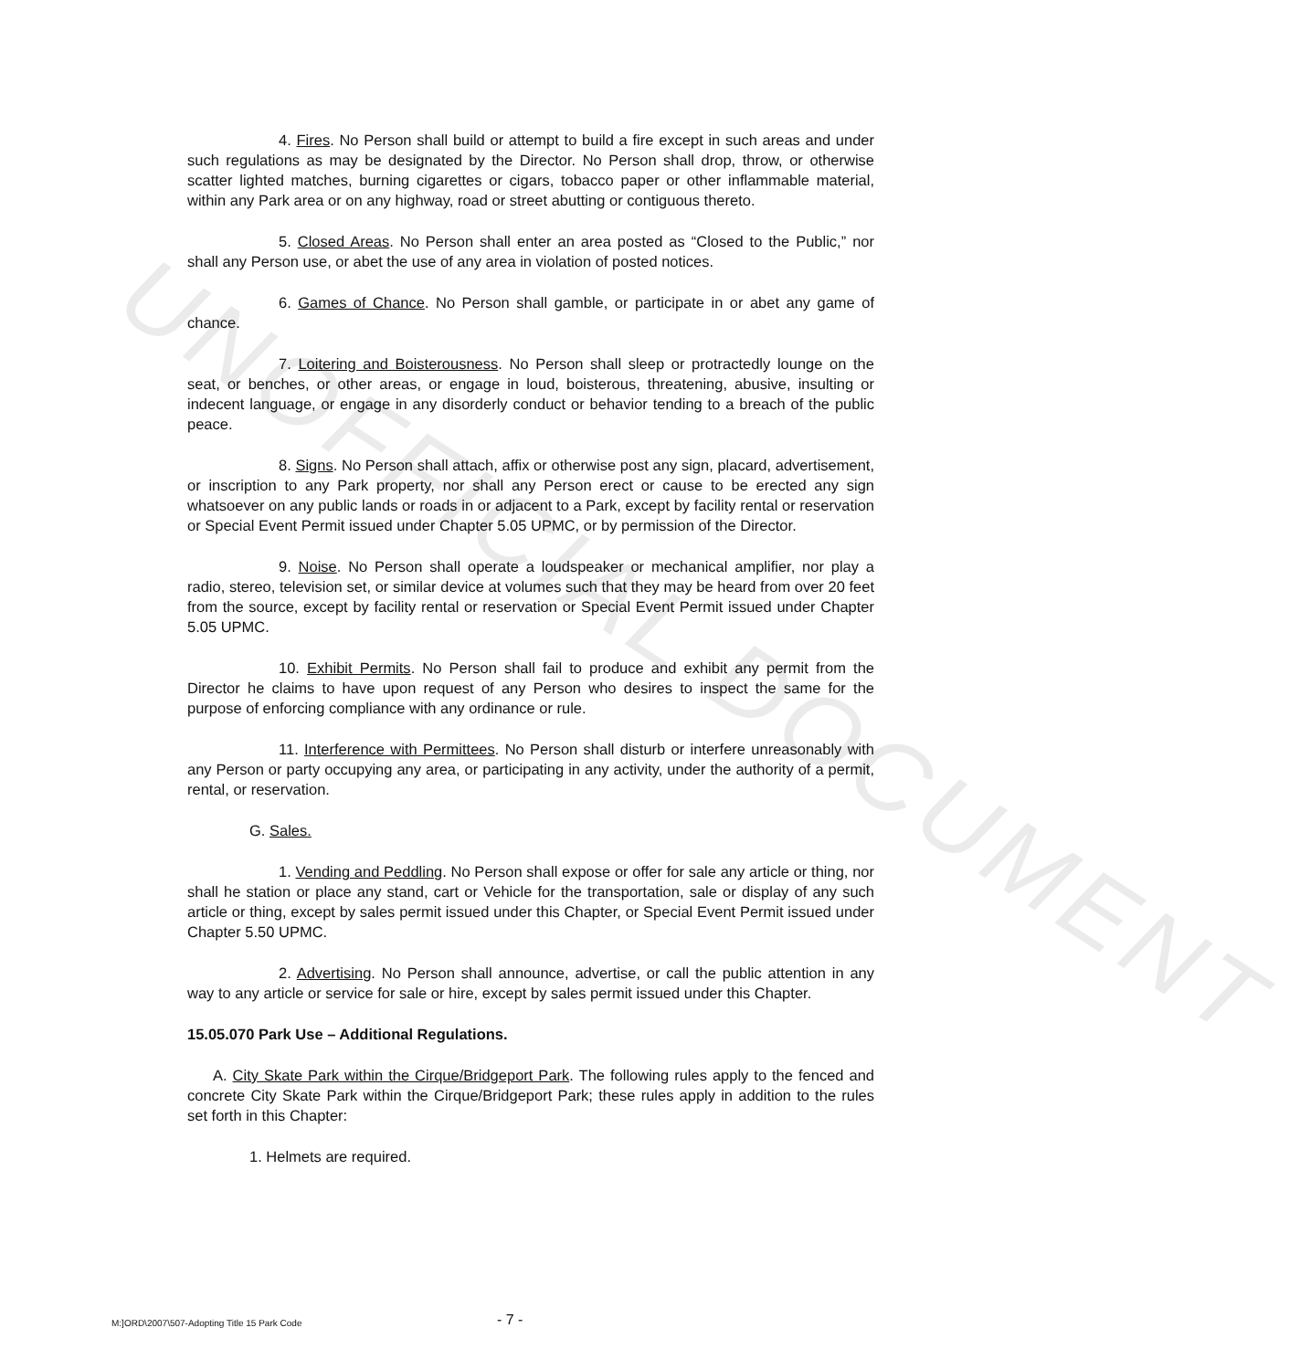UNOFFICIAL DOCUMENT
4. Fires. No Person shall build or attempt to build a fire except in such areas and under such regulations as may be designated by the Director. No Person shall drop, throw, or otherwise scatter lighted matches, burning cigarettes or cigars, tobacco paper or other inflammable material, within any Park area or on any highway, road or street abutting or contiguous thereto.
5. Closed Areas. No Person shall enter an area posted as “Closed to the Public,” nor shall any Person use, or abet the use of any area in violation of posted notices.
6. Games of Chance. No Person shall gamble, or participate in or abet any game of chance.
7. Loitering and Boisterousness. No Person shall sleep or protractedly lounge on the seat, or benches, or other areas, or engage in loud, boisterous, threatening, abusive, insulting or indecent language, or engage in any disorderly conduct or behavior tending to a breach of the public peace.
8. Signs. No Person shall attach, affix or otherwise post any sign, placard, advertisement, or inscription to any Park property, nor shall any Person erect or cause to be erected any sign whatsoever on any public lands or roads in or adjacent to a Park, except by facility rental or reservation or Special Event Permit issued under Chapter 5.05 UPMC, or by permission of the Director.
9. Noise. No Person shall operate a loudspeaker or mechanical amplifier, nor play a radio, stereo, television set, or similar device at volumes such that they may be heard from over 20 feet from the source, except by facility rental or reservation or Special Event Permit issued under Chapter 5.05 UPMC.
10. Exhibit Permits. No Person shall fail to produce and exhibit any permit from the Director he claims to have upon request of any Person who desires to inspect the same for the purpose of enforcing compliance with any ordinance or rule.
11. Interference with Permittees. No Person shall disturb or interfere unreasonably with any Person or party occupying any area, or participating in any activity, under the authority of a permit, rental, or reservation.
G. Sales.
1. Vending and Peddling. No Person shall expose or offer for sale any article or thing, nor shall he station or place any stand, cart or Vehicle for the transportation, sale or display of any such article or thing, except by sales permit issued under this Chapter, or Special Event Permit issued under Chapter 5.50 UPMC.
2. Advertising. No Person shall announce, advertise, or call the public attention in any way to any article or service for sale or hire, except by sales permit issued under this Chapter.
15.05.070 Park Use – Additional Regulations.
A. City Skate Park within the Cirque/Bridgeport Park. The following rules apply to the fenced and concrete City Skate Park within the Cirque/Bridgeport Park; these rules apply in addition to the rules set forth in this Chapter:
1. Helmets are required.
M:]ORD\2007\507-Adopting Title 15 Park Code - 7 -